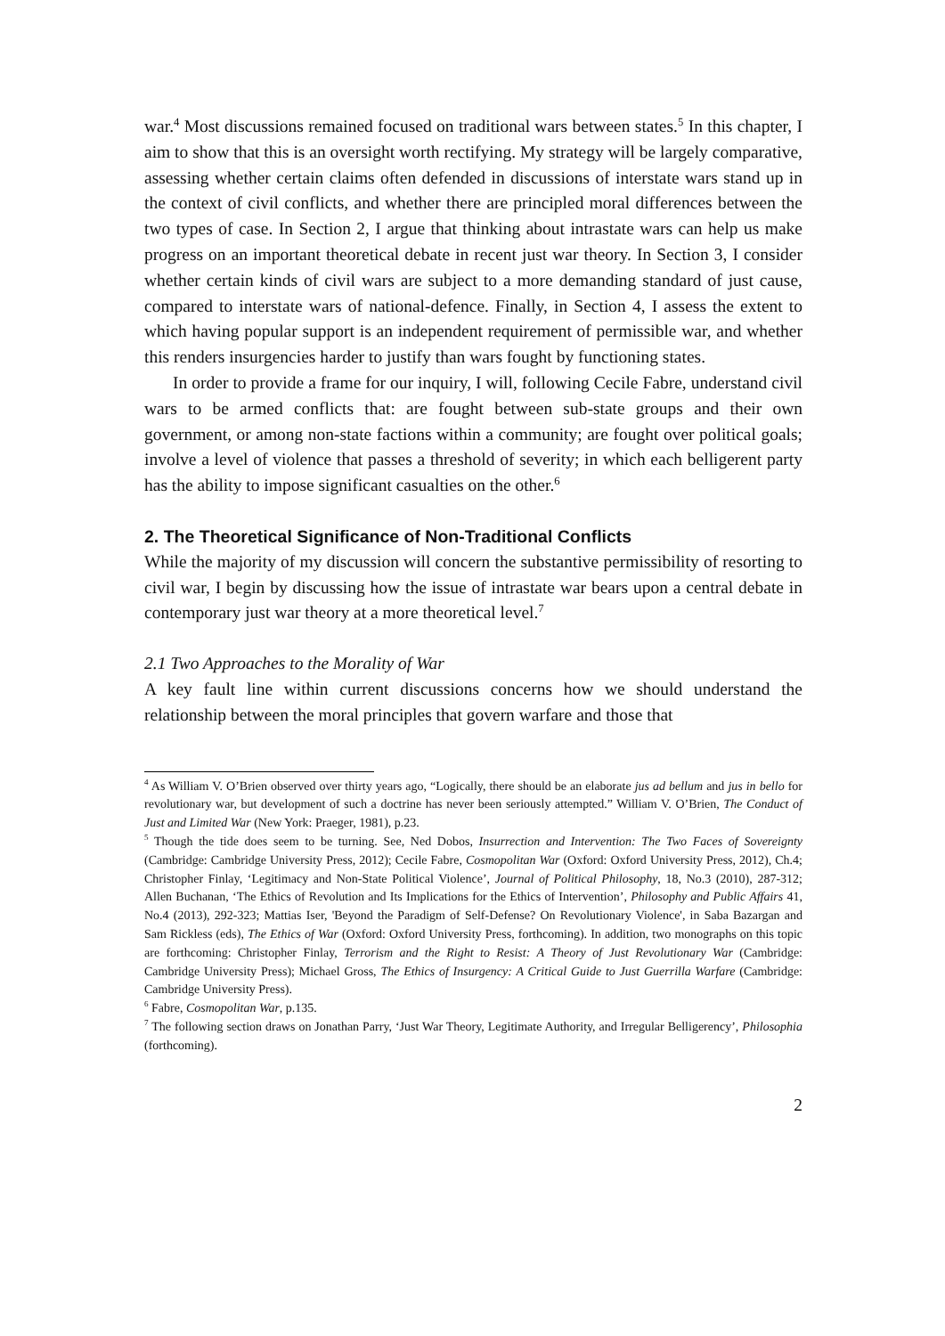war.<sup>4</sup> Most discussions remained focused on traditional wars between states.<sup>5</sup> In this chapter, I aim to show that this is an oversight worth rectifying. My strategy will be largely comparative, assessing whether certain claims often defended in discussions of interstate wars stand up in the context of civil conflicts, and whether there are principled moral differences between the two types of case. In Section 2, I argue that thinking about intrastate wars can help us make progress on an important theoretical debate in recent just war theory. In Section 3, I consider whether certain kinds of civil wars are subject to a more demanding standard of just cause, compared to interstate wars of national-defence. Finally, in Section 4, I assess the extent to which having popular support is an independent requirement of permissible war, and whether this renders insurgencies harder to justify than wars fought by functioning states.
In order to provide a frame for our inquiry, I will, following Cecile Fabre, understand civil wars to be armed conflicts that: are fought between sub-state groups and their own government, or among non-state factions within a community; are fought over political goals; involve a level of violence that passes a threshold of severity; in which each belligerent party has the ability to impose significant casualties on the other.<sup>6</sup>
2. The Theoretical Significance of Non-Traditional Conflicts
While the majority of my discussion will concern the substantive permissibility of resorting to civil war, I begin by discussing how the issue of intrastate war bears upon a central debate in contemporary just war theory at a more theoretical level.<sup>7</sup>
2.1 Two Approaches to the Morality of War
A key fault line within current discussions concerns how we should understand the relationship between the moral principles that govern warfare and those that
<sup>4</sup> As William V. O’Brien observed over thirty years ago, “Logically, there should be an elaborate jus ad bellum and jus in bello for revolutionary war, but development of such a doctrine has never been seriously attempted.” William V. O’Brien, The Conduct of Just and Limited War (New York: Praeger, 1981), p.23.
<sup>5</sup> Though the tide does seem to be turning. See, Ned Dobos, Insurrection and Intervention: The Two Faces of Sovereignty (Cambridge: Cambridge University Press, 2012); Cecile Fabre, Cosmopolitan War (Oxford: Oxford University Press, 2012), Ch.4; Christopher Finlay, ‘Legitimacy and Non-State Political Violence’, Journal of Political Philosophy, 18, No.3 (2010), 287-312; Allen Buchanan, ‘The Ethics of Revolution and Its Implications for the Ethics of Intervention’, Philosophy and Public Affairs 41, No.4 (2013), 292-323; Mattias Iser, 'Beyond the Paradigm of Self-Defense? On Revolutionary Violence', in Saba Bazargan and Sam Rickless (eds), The Ethics of War (Oxford: Oxford University Press, forthcoming). In addition, two monographs on this topic are forthcoming: Christopher Finlay, Terrorism and the Right to Resist: A Theory of Just Revolutionary War (Cambridge: Cambridge University Press); Michael Gross, The Ethics of Insurgency: A Critical Guide to Just Guerrilla Warfare (Cambridge: Cambridge University Press).
<sup>6</sup> Fabre, Cosmopolitan War, p.135.
<sup>7</sup> The following section draws on Jonathan Parry, ‘Just War Theory, Legitimate Authority, and Irregular Belligerency’, Philosophia (forthcoming).
2